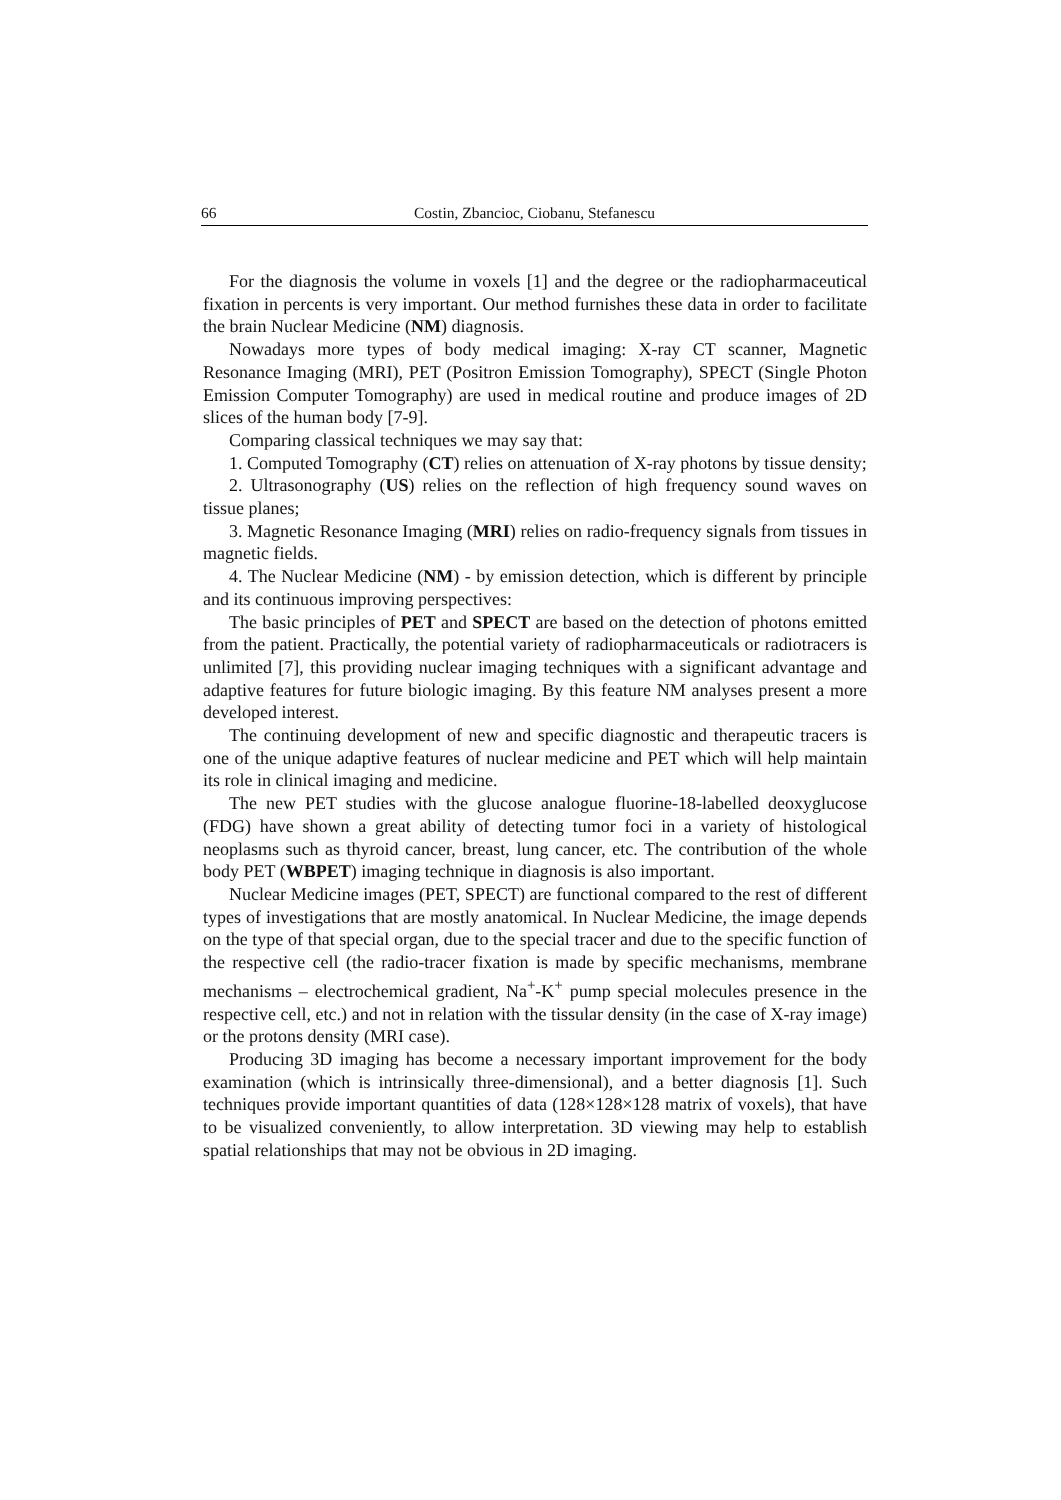66 Costin, Zbancioc, Ciobanu, Stefanescu
For the diagnosis the volume in voxels [1] and the degree or the radiopharmaceutical fixation in percents is very important. Our method furnishes these data in order to facilitate the brain Nuclear Medicine (NM) diagnosis.
Nowadays more types of body medical imaging: X-ray CT scanner, Magnetic Resonance Imaging (MRI), PET (Positron Emission Tomography), SPECT (Single Photon Emission Computer Tomography) are used in medical routine and produce images of 2D slices of the human body [7-9].
Comparing classical techniques we may say that:
1. Computed Tomography (CT) relies on attenuation of X-ray photons by tissue density;
2. Ultrasonography (US) relies on the reflection of high frequency sound waves on tissue planes;
3. Magnetic Resonance Imaging (MRI) relies on radio-frequency signals from tissues in magnetic fields.
4. The Nuclear Medicine (NM) - by emission detection, which is different by principle and its continuous improving perspectives:
The basic principles of PET and SPECT are based on the detection of photons emitted from the patient. Practically, the potential variety of radiopharmaceuticals or radiotracers is unlimited [7], this providing nuclear imaging techniques with a significant advantage and adaptive features for future biologic imaging. By this feature NM analyses present a more developed interest.
The continuing development of new and specific diagnostic and therapeutic tracers is one of the unique adaptive features of nuclear medicine and PET which will help maintain its role in clinical imaging and medicine.
The new PET studies with the glucose analogue fluorine-18-labelled deoxyglucose (FDG) have shown a great ability of detecting tumor foci in a variety of histological neoplasms such as thyroid cancer, breast, lung cancer, etc. The contribution of the whole body PET (WBPET) imaging technique in diagnosis is also important.
Nuclear Medicine images (PET, SPECT) are functional compared to the rest of different types of investigations that are mostly anatomical. In Nuclear Medicine, the image depends on the type of that special organ, due to the special tracer and due to the specific function of the respective cell (the radio-tracer fixation is made by specific mechanisms, membrane mechanisms – electrochemical gradient, Na<sup>+</sup>-K<sup>+</sup> pump special molecules presence in the respective cell, etc.) and not in relation with the tissular density (in the case of X-ray image) or the protons density (MRI case).
Producing 3D imaging has become a necessary important improvement for the body examination (which is intrinsically three-dimensional), and a better diagnosis [1]. Such techniques provide important quantities of data (128×128×128 matrix of voxels), that have to be visualized conveniently, to allow interpretation. 3D viewing may help to establish spatial relationships that may not be obvious in 2D imaging.